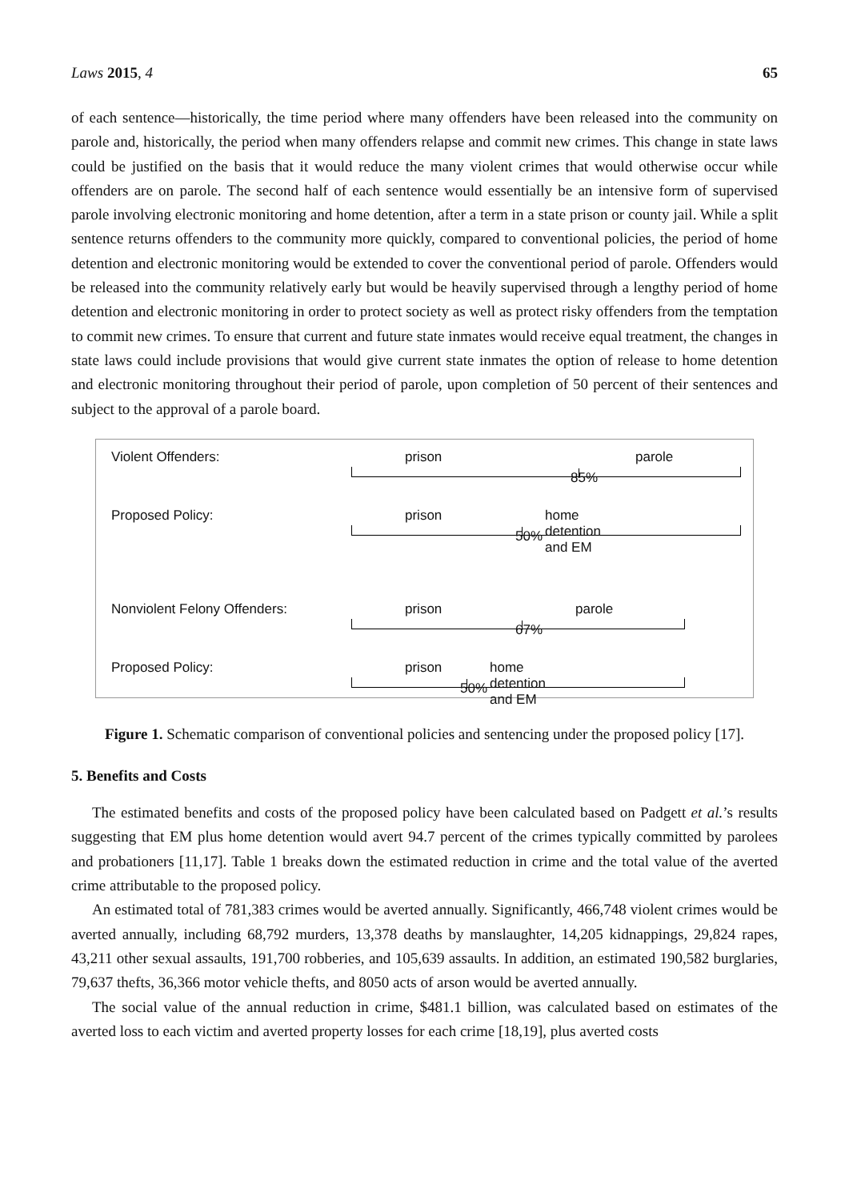Laws 2015, 4 65
of each sentence—historically, the time period where many offenders have been released into the community on parole and, historically, the period when many offenders relapse and commit new crimes. This change in state laws could be justified on the basis that it would reduce the many violent crimes that would otherwise occur while offenders are on parole. The second half of each sentence would essentially be an intensive form of supervised parole involving electronic monitoring and home detention, after a term in a state prison or county jail. While a split sentence returns offenders to the community more quickly, compared to conventional policies, the period of home detention and electronic monitoring would be extended to cover the conventional period of parole. Offenders would be released into the community relatively early but would be heavily supervised through a lengthy period of home detention and electronic monitoring in order to protect society as well as protect risky offenders from the temptation to commit new crimes. To ensure that current and future state inmates would receive equal treatment, the changes in state laws could include provisions that would give current state inmates the option of release to home detention and electronic monitoring throughout their period of parole, upon completion of 50 percent of their sentences and subject to the approval of a parole board.
Violent Offenders:
prison parole
85%
Proposed Policy:
prison home detention and EM
50%
Nonviolent Felony Offenders:
prison parole
67%
Proposed Policy:
prison home detention and EM
50%
Figure 1. Schematic comparison of conventional policies and sentencing under the proposed policy [17].
5. Benefits and Costs
The estimated benefits and costs of the proposed policy have been calculated based on Padgett et al.’s results suggesting that EM plus home detention would avert 94.7 percent of the crimes typically committed by parolees and probationers [11,17]. Table 1 breaks down the estimated reduction in crime and the total value of the averted crime attributable to the proposed policy.
An estimated total of 781,383 crimes would be averted annually. Significantly, 466,748 violent crimes would be averted annually, including 68,792 murders, 13,378 deaths by manslaughter, 14,205 kidnappings, 29,824 rapes, 43,211 other sexual assaults, 191,700 robberies, and 105,639 assaults. In addition, an estimated 190,582 burglaries, 79,637 thefts, 36,366 motor vehicle thefts, and 8050 acts of arson would be averted annually.
The social value of the annual reduction in crime, $481.1 billion, was calculated based on estimates of the averted loss to each victim and averted property losses for each crime [18,19], plus averted costs